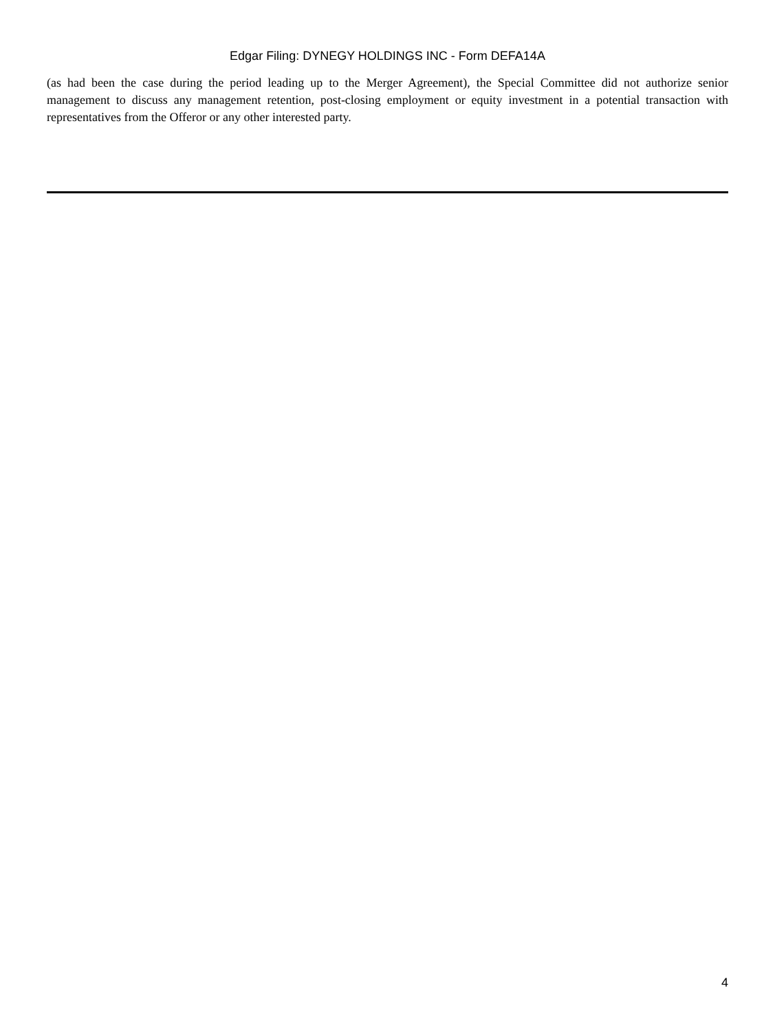Edgar Filing: DYNEGY HOLDINGS INC - Form DEFA14A
(as had been the case during the period leading up to the Merger Agreement), the Special Committee did not authorize senior management to discuss any management retention, post-closing employment or equity investment in a potential transaction with representatives from the Offeror or any other interested party.
4